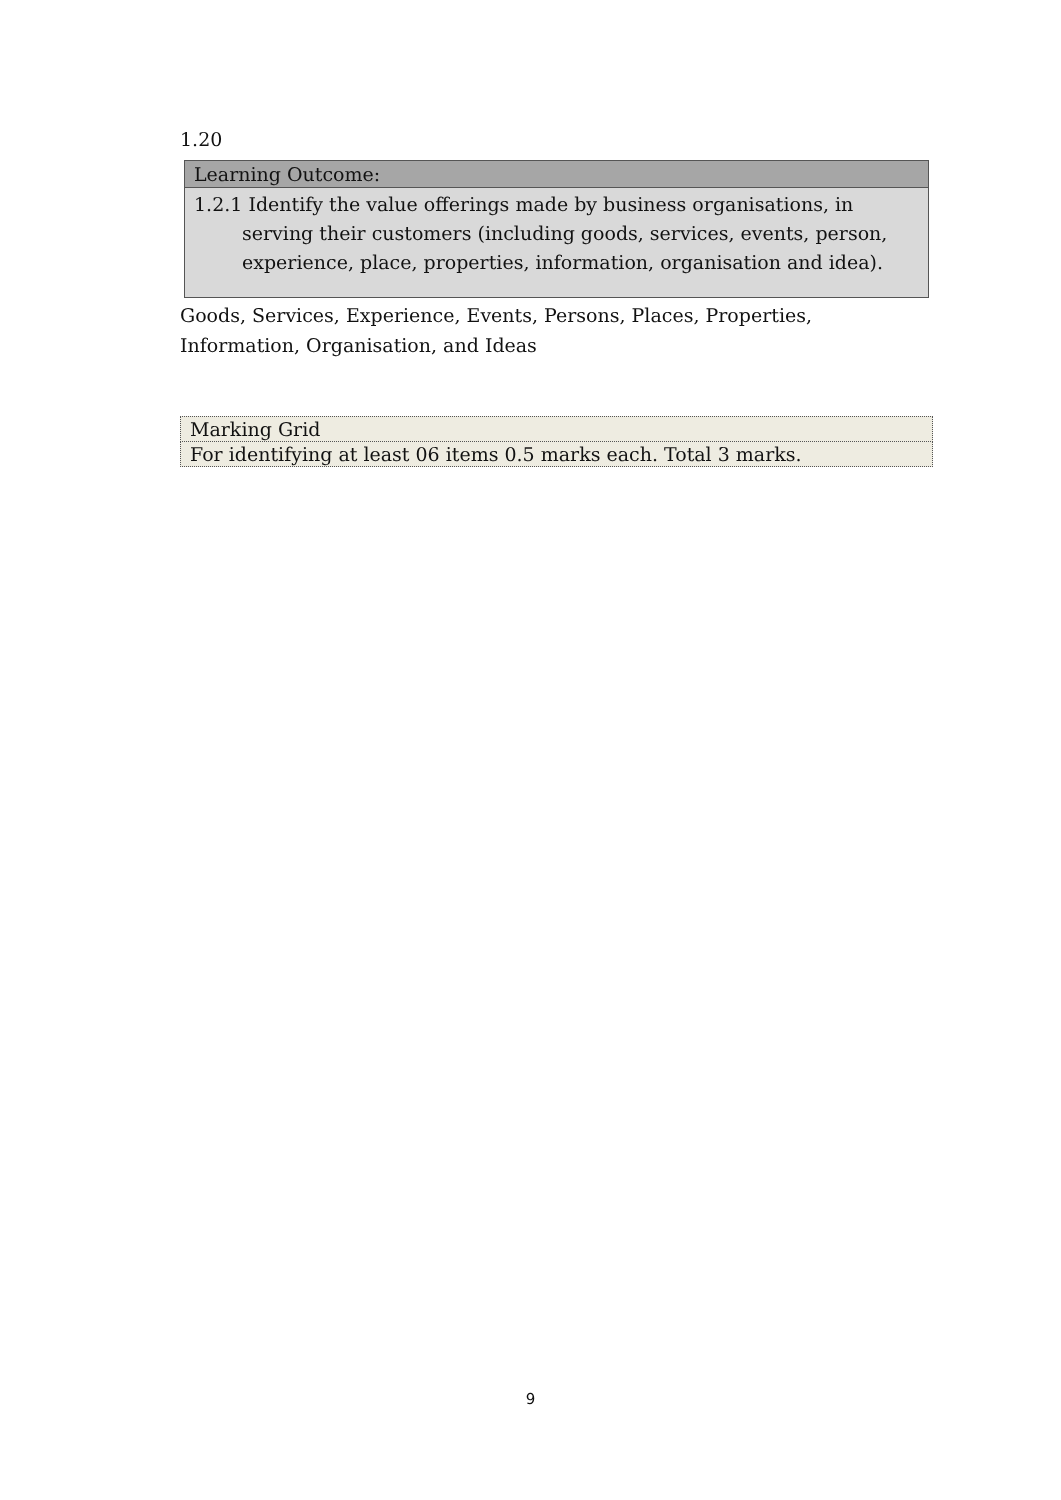1.20
Learning Outcome:
1.2.1 Identify the value offerings made by business organisations, in serving their customers (including goods, services, events, person, experience, place, properties, information, organisation and idea).
Goods, Services, Experience, Events, Persons, Places, Properties, Information, Organisation, and Ideas
| Marking Grid |
| For identifying at least 06 items 0.5 marks each. Total 3 marks. |
9